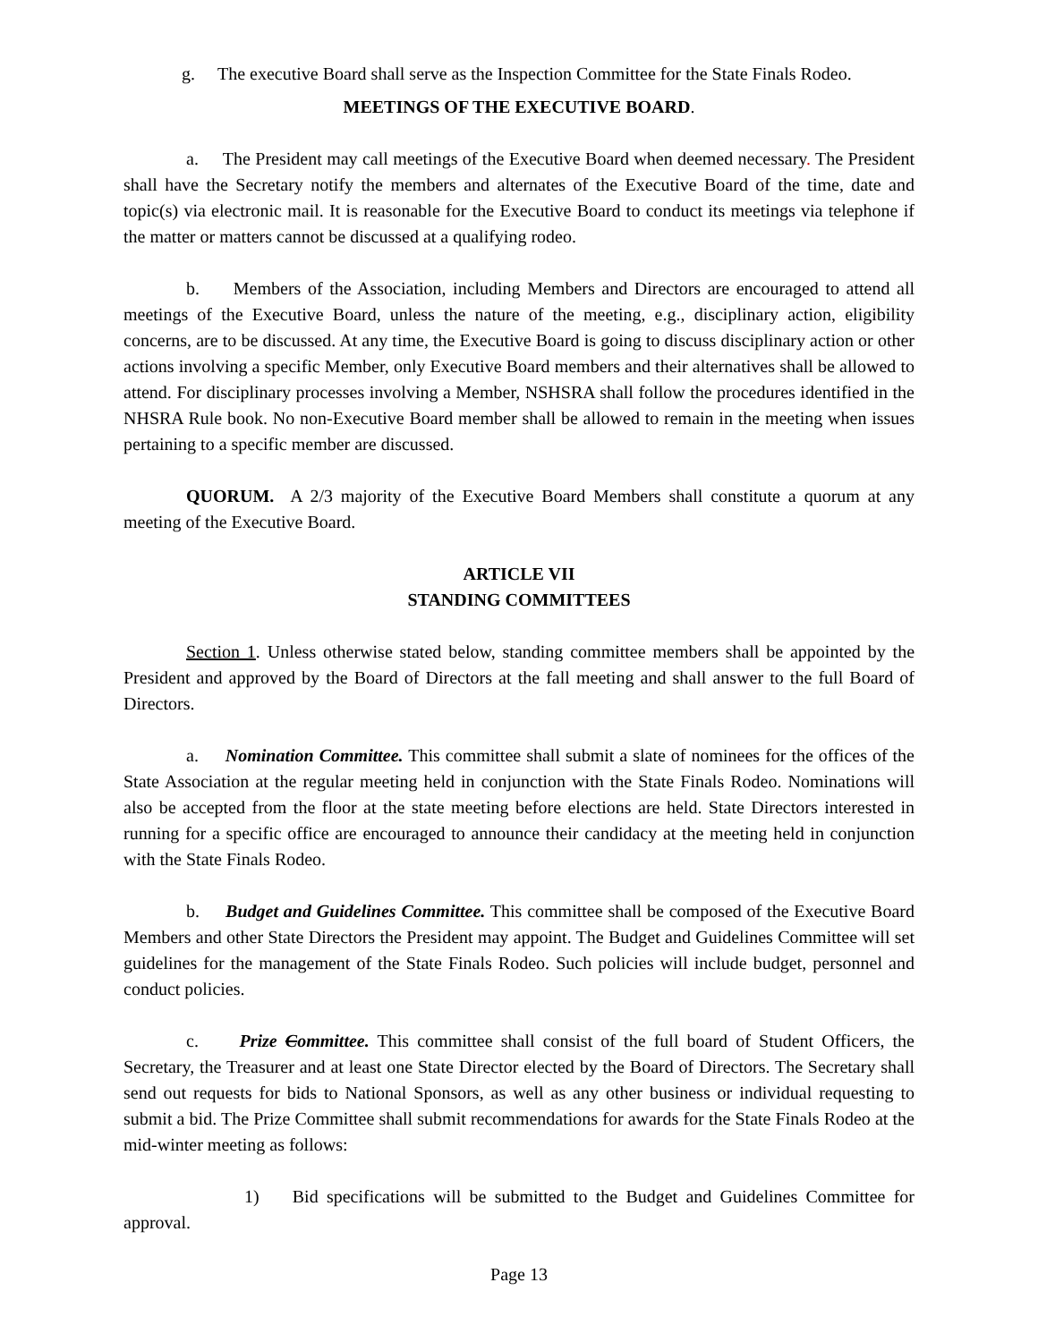g. The executive Board shall serve as the Inspection Committee for the State Finals Rodeo.
MEETINGS OF THE EXECUTIVE BOARD.
a. The President may call meetings of the Executive Board when deemed necessary. The President shall have the Secretary notify the members and alternates of the Executive Board of the time, date and topic(s) via electronic mail. It is reasonable for the Executive Board to conduct its meetings via telephone if the matter or matters cannot be discussed at a qualifying rodeo.
b. Members of the Association, including Members and Directors are encouraged to attend all meetings of the Executive Board, unless the nature of the meeting, e.g., disciplinary action, eligibility concerns, are to be discussed. At any time, the Executive Board is going to discuss disciplinary action or other actions involving a specific Member, only Executive Board members and their alternatives shall be allowed to attend. For disciplinary processes involving a Member, NSHSRA shall follow the procedures identified in the NHSRA Rule book. No non-Executive Board member shall be allowed to remain in the meeting when issues pertaining to a specific member are discussed.
QUORUM. A 2/3 majority of the Executive Board Members shall constitute a quorum at any meeting of the Executive Board.
ARTICLE VII
STANDING COMMITTEES
Section 1. Unless otherwise stated below, standing committee members shall be appointed by the President and approved by the Board of Directors at the fall meeting and shall answer to the full Board of Directors.
a. Nomination Committee. This committee shall submit a slate of nominees for the offices of the State Association at the regular meeting held in conjunction with the State Finals Rodeo. Nominations will also be accepted from the floor at the state meeting before elections are held. State Directors interested in running for a specific office are encouraged to announce their candidacy at the meeting held in conjunction with the State Finals Rodeo.
b. Budget and Guidelines Committee. This committee shall be composed of the Executive Board Members and other State Directors the President may appoint. The Budget and Guidelines Committee will set guidelines for the management of the State Finals Rodeo. Such policies will include budget, personnel and conduct policies.
c. Prize Committee. This committee shall consist of the full board of Student Officers, the Secretary, the Treasurer and at least one State Director elected by the Board of Directors. The Secretary shall send out requests for bids to National Sponsors, as well as any other business or individual requesting to submit a bid. The Prize Committee shall submit recommendations for awards for the State Finals Rodeo at the mid-winter meeting as follows:
1) Bid specifications will be submitted to the Budget and Guidelines Committee for approval.
Page 13